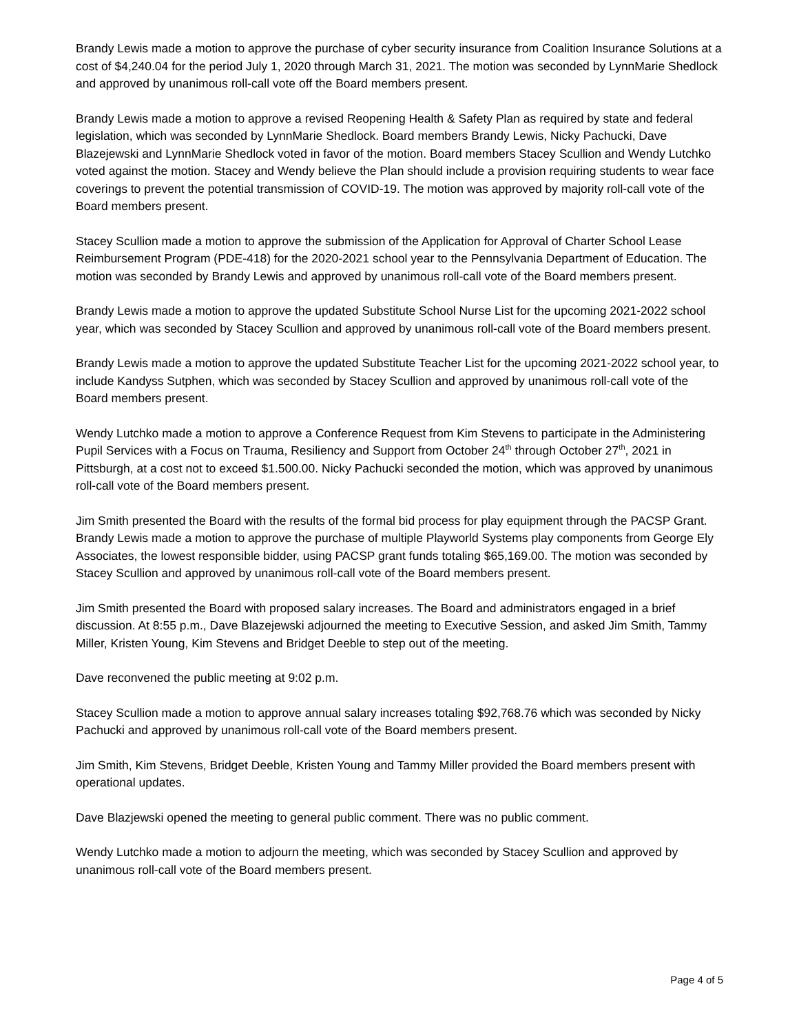Brandy Lewis made a motion to approve the purchase of cyber security insurance from Coalition Insurance Solutions at a cost of $4,240.04 for the period July 1, 2020 through March 31, 2021. The motion was seconded by LynnMarie Shedlock and approved by unanimous roll-call vote off the Board members present.
Brandy Lewis made a motion to approve a revised Reopening Health & Safety Plan as required by state and federal legislation, which was seconded by LynnMarie Shedlock. Board members Brandy Lewis, Nicky Pachucki, Dave Blazejewski and LynnMarie Shedlock voted in favor of the motion. Board members Stacey Scullion and Wendy Lutchko voted against the motion. Stacey and Wendy believe the Plan should include a provision requiring students to wear face coverings to prevent the potential transmission of COVID-19. The motion was approved by majority roll-call vote of the Board members present.
Stacey Scullion made a motion to approve the submission of the Application for Approval of Charter School Lease Reimbursement Program (PDE-418) for the 2020-2021 school year to the Pennsylvania Department of Education. The motion was seconded by Brandy Lewis and approved by unanimous roll-call vote of the Board members present.
Brandy Lewis made a motion to approve the updated Substitute School Nurse List for the upcoming 2021-2022 school year, which was seconded by Stacey Scullion and approved by unanimous roll-call vote of the Board members present.
Brandy Lewis made a motion to approve the updated Substitute Teacher List for the upcoming 2021-2022 school year, to include Kandyss Sutphen, which was seconded by Stacey Scullion and approved by unanimous roll-call vote of the Board members present.
Wendy Lutchko made a motion to approve a Conference Request from Kim Stevens to participate in the Administering Pupil Services with a Focus on Trauma, Resiliency and Support from October 24<sup>th</sup> through October 27<sup>th</sup>, 2021 in Pittsburgh, at a cost not to exceed $1.500.00. Nicky Pachucki seconded the motion, which was approved by unanimous roll-call vote of the Board members present.
Jim Smith presented the Board with the results of the formal bid process for play equipment through the PACSP Grant. Brandy Lewis made a motion to approve the purchase of multiple Playworld Systems play components from George Ely Associates, the lowest responsible bidder, using PACSP grant funds totaling $65,169.00. The motion was seconded by Stacey Scullion and approved by unanimous roll-call vote of the Board members present.
Jim Smith presented the Board with proposed salary increases. The Board and administrators engaged in a brief discussion. At 8:55 p.m., Dave Blazejewski adjourned the meeting to Executive Session, and asked Jim Smith, Tammy Miller, Kristen Young, Kim Stevens and Bridget Deeble to step out of the meeting.
Dave reconvened the public meeting at 9:02 p.m.
Stacey Scullion made a motion to approve annual salary increases totaling $92,768.76 which was seconded by Nicky Pachucki and approved by unanimous roll-call vote of the Board members present.
Jim Smith, Kim Stevens, Bridget Deeble, Kristen Young and Tammy Miller provided the Board members present with operational updates.
Dave Blazjewski opened the meeting to general public comment. There was no public comment.
Wendy Lutchko made a motion to adjourn the meeting, which was seconded by Stacey Scullion and approved by unanimous roll-call vote of the Board members present.
Page 4 of 5